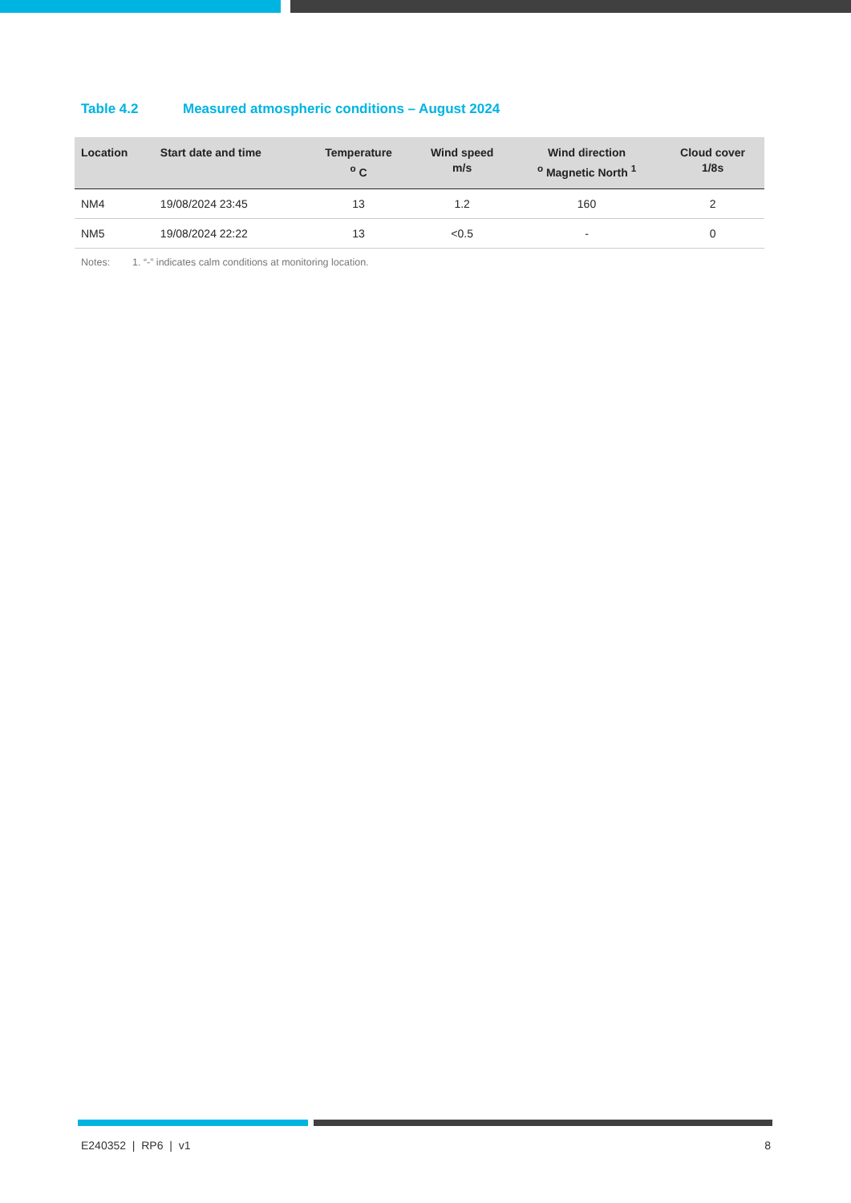Table 4.2 Measured atmospheric conditions – August 2024
| Location | Start date and time | Temperature <sup>o</sup> C | Wind speed m/s | Wind direction <sup>o</sup> Magnetic North <sup>1</sup> | Cloud cover 1/8s |
| --- | --- | --- | --- | --- | --- |
| NM4 | 19/08/2024 23:45 | 13 | 1.2 | 160 | 2 |
| NM5 | 19/08/2024 22:22 | 13 | <0.5 | - | 0 |
Notes: 1. “-” indicates calm conditions at monitoring location.
E240352 | RP6 | v1 8